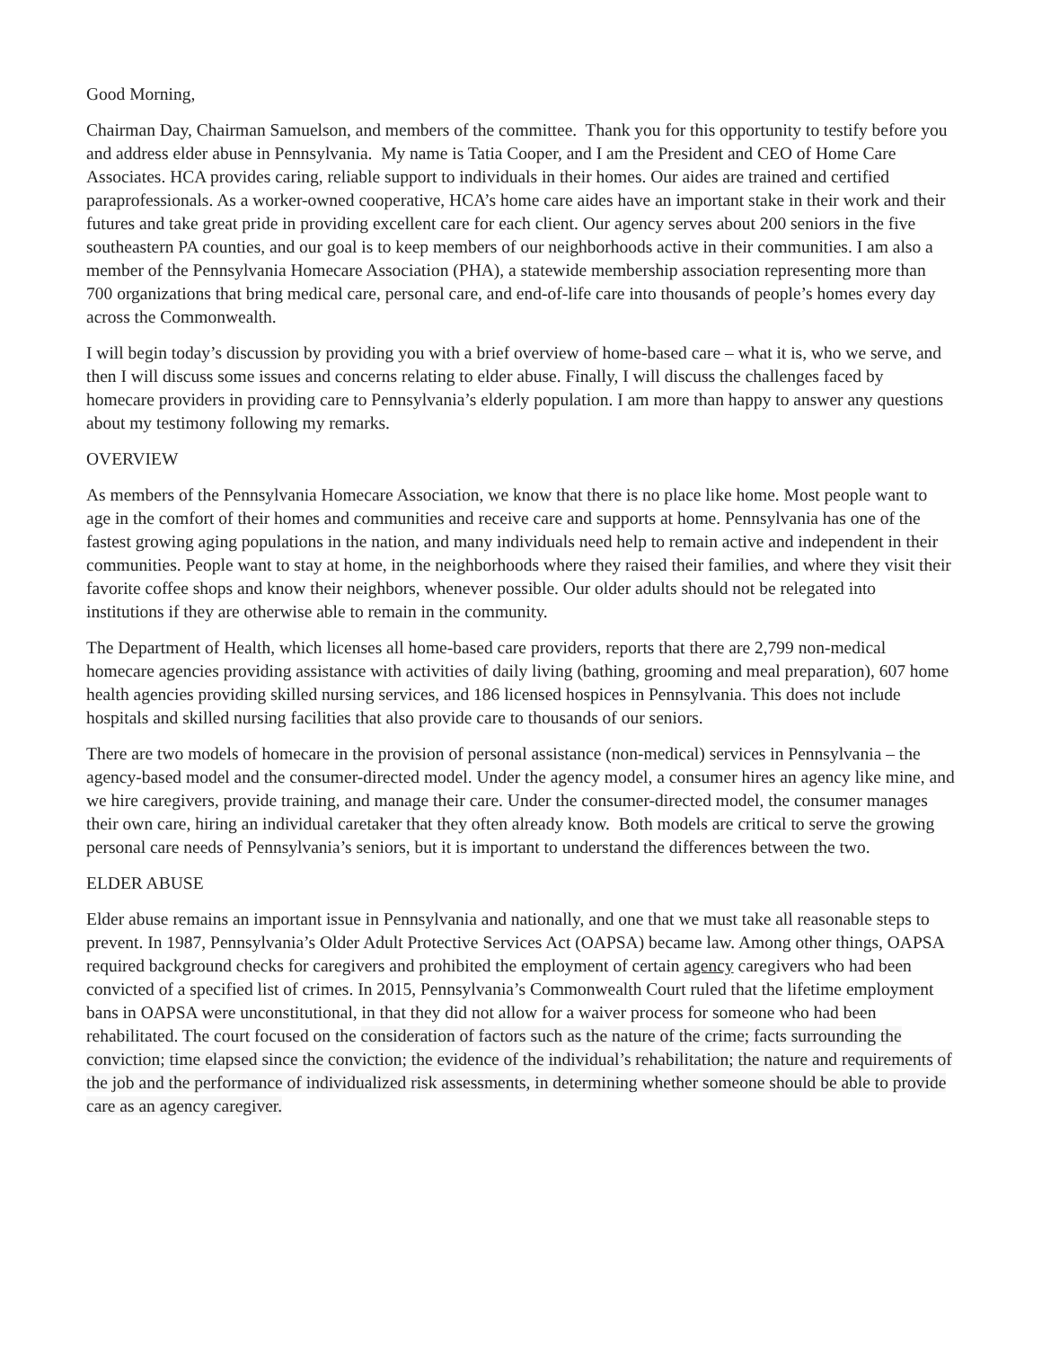Good Morning,
Chairman Day, Chairman Samuelson, and members of the committee. Thank you for this opportunity to testify before you and address elder abuse in Pennsylvania. My name is Tatia Cooper, and I am the President and CEO of Home Care Associates. HCA provides caring, reliable support to individuals in their homes. Our aides are trained and certified paraprofessionals. As a worker-owned cooperative, HCA’s home care aides have an important stake in their work and their futures and take great pride in providing excellent care for each client. Our agency serves about 200 seniors in the five southeastern PA counties, and our goal is to keep members of our neighborhoods active in their communities. I am also a member of the Pennsylvania Homecare Association (PHA), a statewide membership association representing more than 700 organizations that bring medical care, personal care, and end-of-life care into thousands of people’s homes every day across the Commonwealth.
I will begin today’s discussion by providing you with a brief overview of home-based care – what it is, who we serve, and then I will discuss some issues and concerns relating to elder abuse. Finally, I will discuss the challenges faced by homecare providers in providing care to Pennsylvania’s elderly population. I am more than happy to answer any questions about my testimony following my remarks.
OVERVIEW
As members of the Pennsylvania Homecare Association, we know that there is no place like home. Most people want to age in the comfort of their homes and communities and receive care and supports at home. Pennsylvania has one of the fastest growing aging populations in the nation, and many individuals need help to remain active and independent in their communities. People want to stay at home, in the neighborhoods where they raised their families, and where they visit their favorite coffee shops and know their neighbors, whenever possible. Our older adults should not be relegated into institutions if they are otherwise able to remain in the community.
The Department of Health, which licenses all home-based care providers, reports that there are 2,799 non-medical homecare agencies providing assistance with activities of daily living (bathing, grooming and meal preparation), 607 home health agencies providing skilled nursing services, and 186 licensed hospices in Pennsylvania. This does not include hospitals and skilled nursing facilities that also provide care to thousands of our seniors.
There are two models of homecare in the provision of personal assistance (non-medical) services in Pennsylvania – the agency-based model and the consumer-directed model. Under the agency model, a consumer hires an agency like mine, and we hire caregivers, provide training, and manage their care. Under the consumer-directed model, the consumer manages their own care, hiring an individual caretaker that they often already know. Both models are critical to serve the growing personal care needs of Pennsylvania’s seniors, but it is important to understand the differences between the two.
ELDER ABUSE
Elder abuse remains an important issue in Pennsylvania and nationally, and one that we must take all reasonable steps to prevent. In 1987, Pennsylvania’s Older Adult Protective Services Act (OAPSA) became law. Among other things, OAPSA required background checks for caregivers and prohibited the employment of certain agency caregivers who had been convicted of a specified list of crimes. In 2015, Pennsylvania’s Commonwealth Court ruled that the lifetime employment bans in OAPSA were unconstitutional, in that they did not allow for a waiver process for someone who had been rehabilitated. The court focused on the consideration of factors such as the nature of the crime; facts surrounding the conviction; time elapsed since the conviction; the evidence of the individual’s rehabilitation; the nature and requirements of the job and the performance of individualized risk assessments, in determining whether someone should be able to provide care as an agency caregiver.